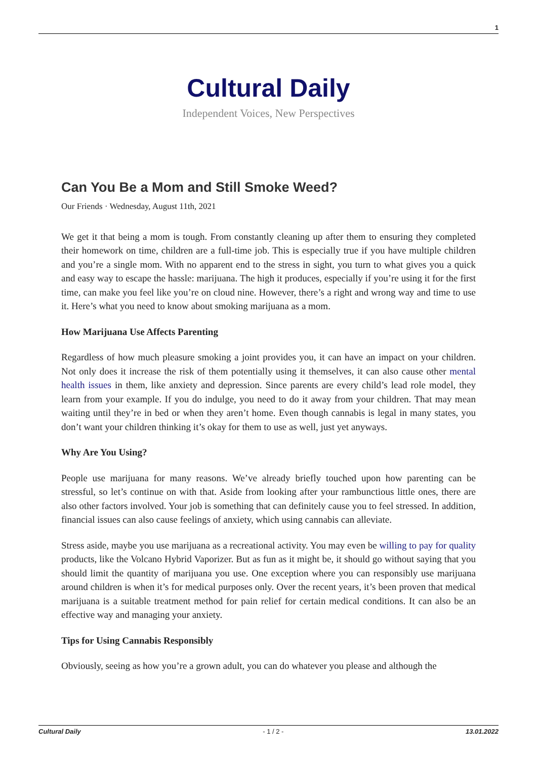1
Cultural Daily
Independent Voices, New Perspectives
Can You Be a Mom and Still Smoke Weed?
Our Friends · Wednesday, August 11th, 2021
We get it that being a mom is tough. From constantly cleaning up after them to ensuring they completed their homework on time, children are a full-time job. This is especially true if you have multiple children and you’re a single mom. With no apparent end to the stress in sight, you turn to what gives you a quick and easy way to escape the hassle: marijuana. The high it produces, especially if you’re using it for the first time, can make you feel like you’re on cloud nine. However, there’s a right and wrong way and time to use it. Here’s what you need to know about smoking marijuana as a mom.
How Marijuana Use Affects Parenting
Regardless of how much pleasure smoking a joint provides you, it can have an impact on your children. Not only does it increase the risk of them potentially using it themselves, it can also cause other mental health issues in them, like anxiety and depression. Since parents are every child’s lead role model, they learn from your example. If you do indulge, you need to do it away from your children. That may mean waiting until they’re in bed or when they aren’t home. Even though cannabis is legal in many states, you don’t want your children thinking it’s okay for them to use as well, just yet anyways.
Why Are You Using?
People use marijuana for many reasons. We’ve already briefly touched upon how parenting can be stressful, so let’s continue on with that. Aside from looking after your rambunctious little ones, there are also other factors involved. Your job is something that can definitely cause you to feel stressed. In addition, financial issues can also cause feelings of anxiety, which using cannabis can alleviate.
Stress aside, maybe you use marijuana as a recreational activity. You may even be willing to pay for quality products, like the Volcano Hybrid Vaporizer. But as fun as it might be, it should go without saying that you should limit the quantity of marijuana you use. One exception where you can responsibly use marijuana around children is when it’s for medical purposes only. Over the recent years, it’s been proven that medical marijuana is a suitable treatment method for pain relief for certain medical conditions. It can also be an effective way and managing your anxiety.
Tips for Using Cannabis Responsibly
Obviously, seeing as how you’re a grown adult, you can do whatever you please and although the
Cultural Daily - 1 / 2 - 13.01.2022